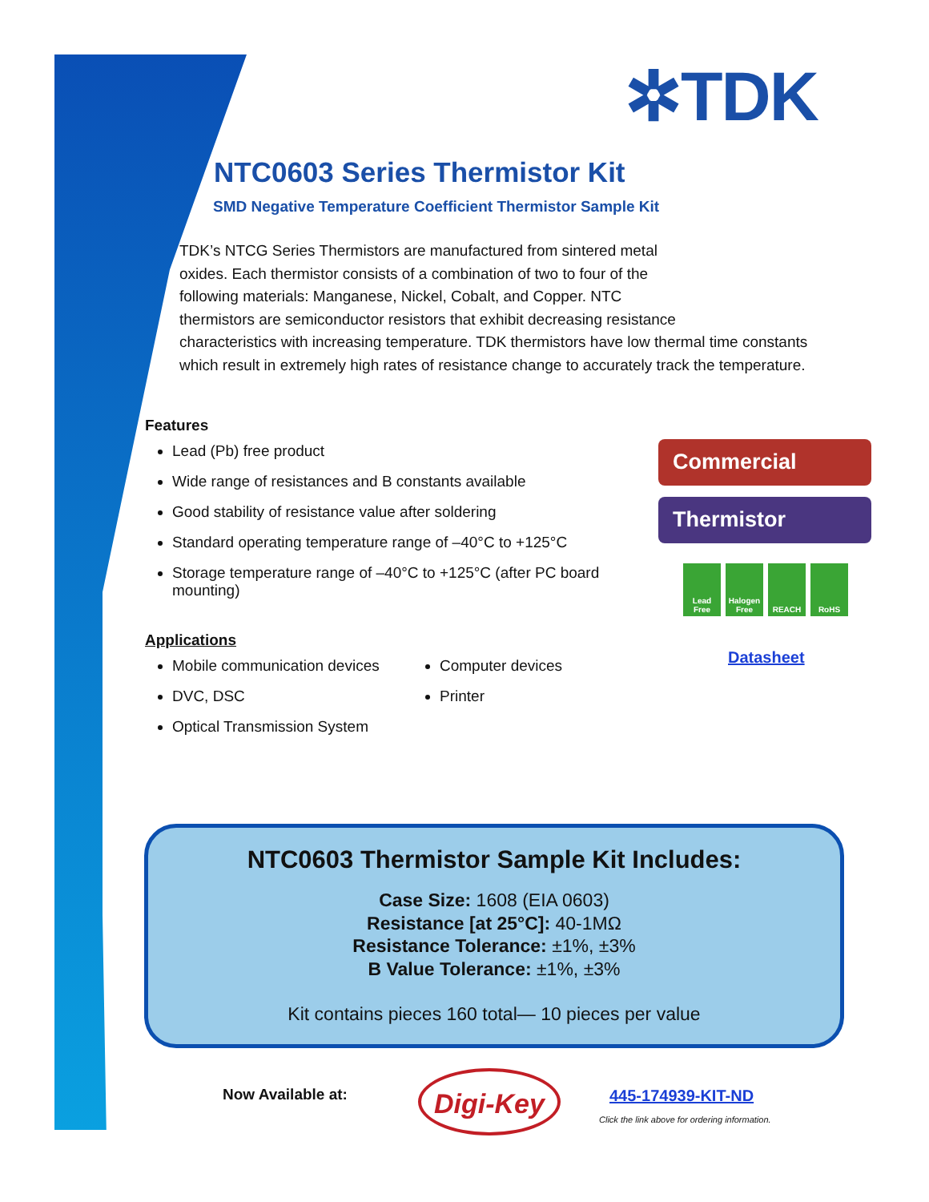✲TDK
NTC0603 Series Thermistor Kit
SMD Negative Temperature Coefficient Thermistor Sample Kit
TDK’s NTCG Series Thermistors are manufactured from sintered metal
oxides. Each thermistor consists of a combination of two to four of the
following materials: Manganese, Nickel, Cobalt, and Copper. NTC
thermistors are semiconductor resistors that exhibit decreasing resistance
characteristics with increasing temperature. TDK thermistors have low thermal time constants which result in extremely high rates of resistance change to accurately track the temperature.
Features
Lead (Pb) free product
Wide range of resistances and B constants available
Good stability of resistance value after soldering
Standard operating temperature range of –40°C to +125°C
Storage temperature range of –40°C to +125°C (after PC board mounting)
Applications
Mobile communication devices
DVC, DSC
Optical Transmission System
Computer devices
Printer
Commercial
Thermistor
Lead Free
Halogen Free
REACH RoHS
Datasheet
NTC0603 Thermistor Sample Kit Includes:
Case Size: 1608 (EIA 0603)
Resistance [at 25°C]: 40-1MΩ
Resistance Tolerance: ±1%, ±3%
B Value Tolerance: ±1%, ±3%
Kit contains pieces 160 total— 10 pieces per value
Now Available at: Digi-Key 445-174939-KIT-ND
Click the link above for ordering information.